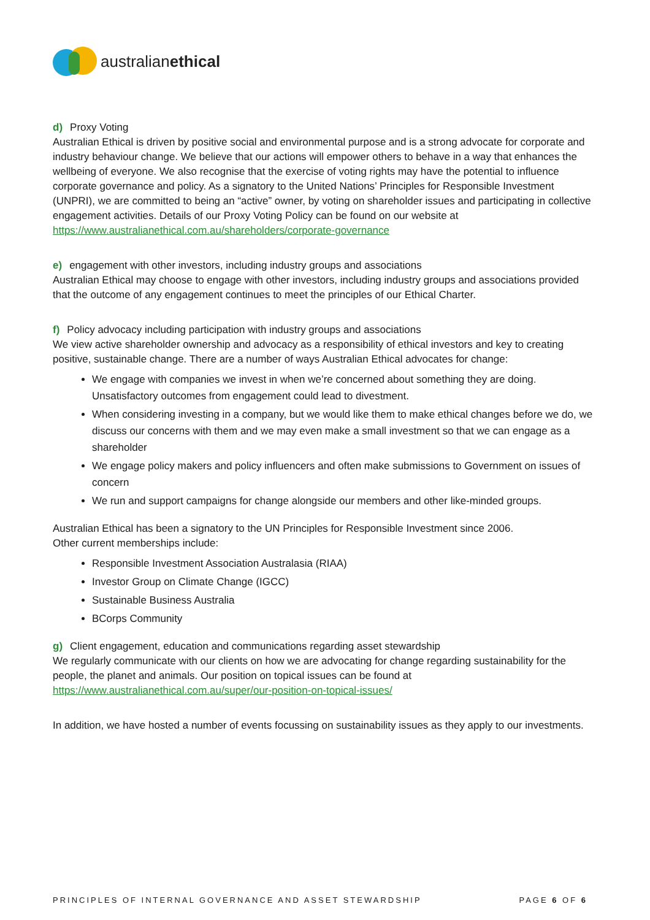australianethical
d) Proxy Voting
Australian Ethical is driven by positive social and environmental purpose and is a strong advocate for corporate and industry behaviour change. We believe that our actions will empower others to behave in a way that enhances the wellbeing of everyone. We also recognise that the exercise of voting rights may have the potential to influence corporate governance and policy. As a signatory to the United Nations’ Principles for Responsible Investment (UNPRI), we are committed to being an “active” owner, by voting on shareholder issues and participating in collective engagement activities. Details of our Proxy Voting Policy can be found on our website at https://www.australianethical.com.au/shareholders/corporate-governance
e) engagement with other investors, including industry groups and associations
Australian Ethical may choose to engage with other investors, including industry groups and associations provided that the outcome of any engagement continues to meet the principles of our Ethical Charter.
f) Policy advocacy including participation with industry groups and associations
We view active shareholder ownership and advocacy as a responsibility of ethical investors and key to creating positive, sustainable change. There are a number of ways Australian Ethical advocates for change:
We engage with companies we invest in when we’re concerned about something they are doing. Unsatisfactory outcomes from engagement could lead to divestment.
When considering investing in a company, but we would like them to make ethical changes before we do, we discuss our concerns with them and we may even make a small investment so that we can engage as a shareholder
We engage policy makers and policy influencers and often make submissions to Government on issues of concern
We run and support campaigns for change alongside our members and other like-minded groups.
Australian Ethical has been a signatory to the UN Principles for Responsible Investment since 2006.
Other current memberships include:
Responsible Investment Association Australasia (RIAA)
Investor Group on Climate Change (IGCC)
Sustainable Business Australia
BCorps Community
g) Client engagement, education and communications regarding asset stewardship
We regularly communicate with our clients on how we are advocating for change regarding sustainability for the people, the planet and animals. Our position on topical issues can be found at https://www.australianethical.com.au/super/our-position-on-topical-issues/
In addition, we have hosted a number of events focussing on sustainability issues as they apply to our investments.
PRINCIPLES OF INTERNAL GOVERNANCE AND ASSET STEWARDSHIP PAGE 6 OF 6